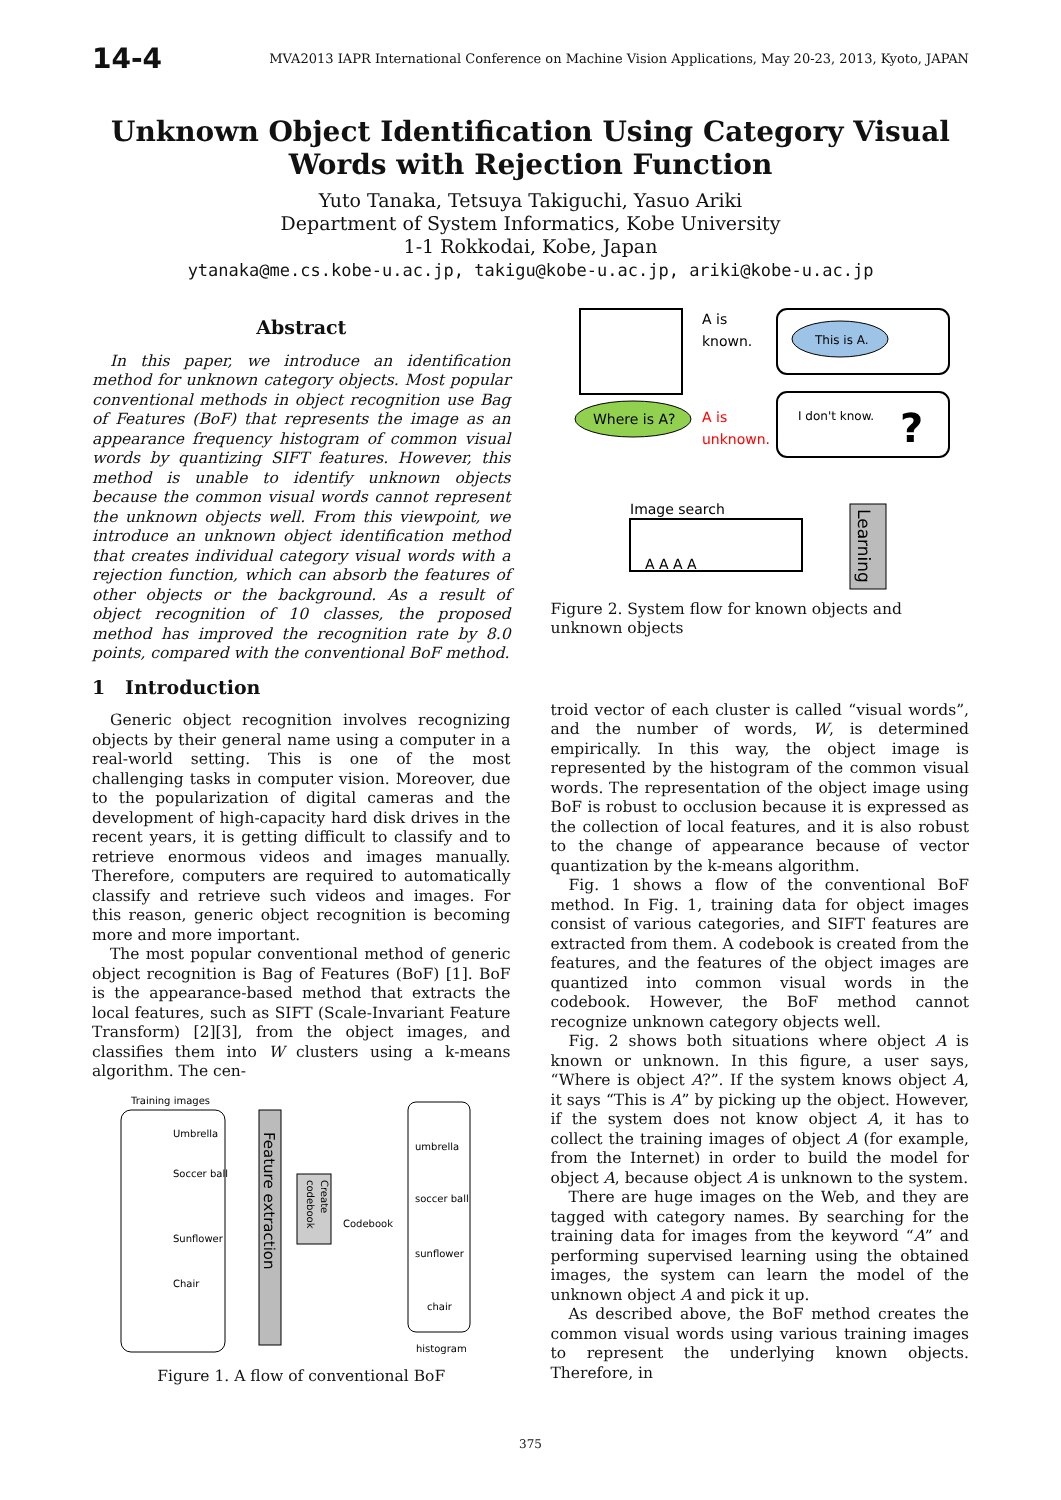14-4 MVA2013 IAPR International Conference on Machine Vision Applications, May 20-23, 2013, Kyoto, JAPAN
Unknown Object Identification Using Category Visual Words with Rejection Function
Yuto Tanaka, Tetsuya Takiguchi, Yasuo Ariki
Department of System Informatics, Kobe University
1-1 Rokkodai, Kobe, Japan
ytanaka@me.cs.kobe-u.ac.jp, takigu@kobe-u.ac.jp, ariki@kobe-u.ac.jp
Abstract
In this paper, we introduce an identification method for unknown category objects. Most popular conventional methods in object recognition use Bag of Features (BoF) that represents the image as an appearance frequency histogram of common visual words by quantizing SIFT features. However, this method is unable to identify unknown objects because the common visual words cannot represent the unknown objects well. From this viewpoint, we introduce an unknown object identification method that creates individual category visual words with a rejection function, which can absorb the features of other objects or the background. As a result of object recognition of 10 classes, the proposed method has improved the recognition rate by 8.0 points, compared with the conventional BoF method.
1 Introduction
Generic object recognition involves recognizing objects by their general name using a computer in a real-world setting. This is one of the most challenging tasks in computer vision. Moreover, due to the popularization of digital cameras and the development of high-capacity hard disk drives in the recent years, it is getting difficult to classify and to retrieve enormous videos and images manually. Therefore, computers are required to automatically classify and retrieve such videos and images. For this reason, generic object recognition is becoming more and more important.
The most popular conventional method of generic object recognition is Bag of Features (BoF) [1]. BoF is the appearance-based method that extracts the local features, such as SIFT (Scale-Invariant Feature Transform) [2][3], from the object images, and classifies them into W clusters using a k-means algorithm. The cen-
Training images
Umbrella
Soccer ball
Sunflower
Chair
Feature extraction
Create
codebook
Codebook
umbrella
soccer ball
sunflower
chair
histogram
Figure 1. A flow of conventional BoF
A is
known.
This is A.
Where is A?
A is
unknown.
I don't know.
?
Image search
A A A A
Learning
Figure 2. System flow for known objects and unknown objects
troid vector of each cluster is called “visual words”, and the number of words, W, is determined empirically. In this way, the object image is represented by the histogram of the common visual words. The representation of the object image using BoF is robust to occlusion because it is expressed as the collection of local features, and it is also robust to the change of appearance because of vector quantization by the k-means algorithm.
Fig. 1 shows a flow of the conventional BoF method. In Fig. 1, training data for object images consist of various categories, and SIFT features are extracted from them. A codebook is created from the features, and the features of the object images are quantized into common visual words in the codebook. However, the BoF method cannot recognize unknown category objects well.
Fig. 2 shows both situations where object A is known or unknown. In this figure, a user says, “Where is object A?”. If the system knows object A, it says “This is A” by picking up the object. However, if the system does not know object A, it has to collect the training images of object A (for example, from the Internet) in order to build the model for object A, because object A is unknown to the system.
There are huge images on the Web, and they are tagged with category names. By searching for the training data for images from the keyword “A” and performing supervised learning using the obtained images, the system can learn the model of the unknown object A and pick it up.
As described above, the BoF method creates the common visual words using various training images to represent the underlying known objects. Therefore, in
375